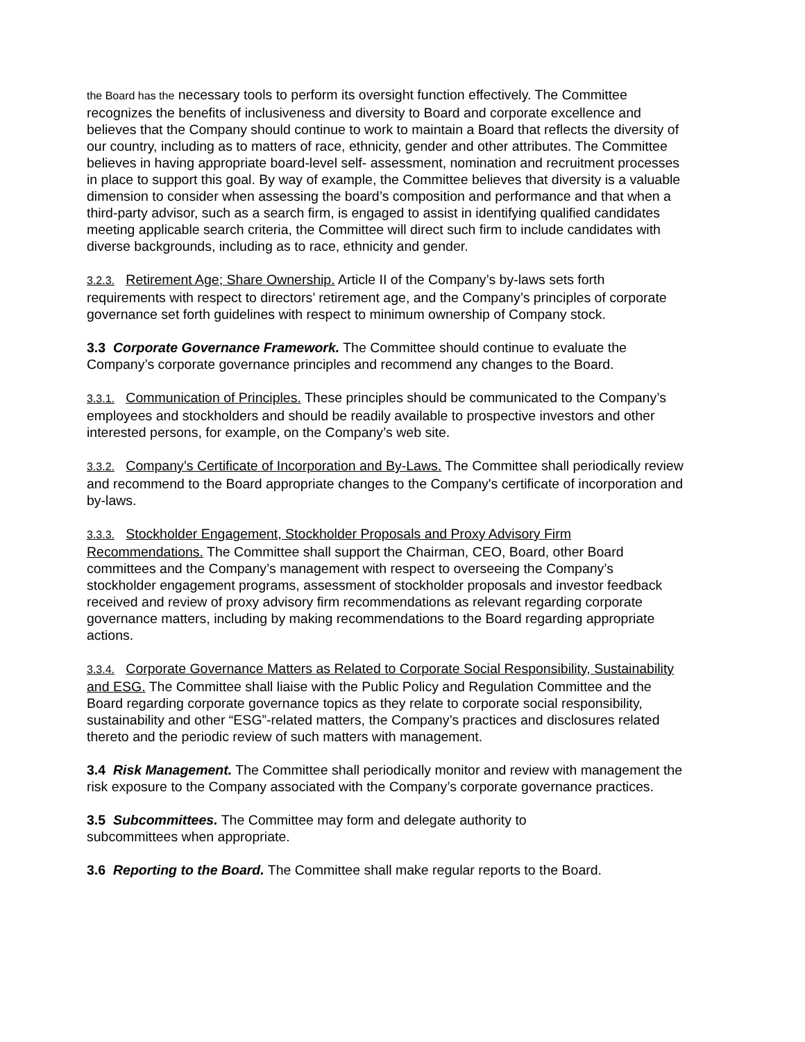the Board has the necessary tools to perform its oversight function effectively. The Committee recognizes the benefits of inclusiveness and diversity to Board and corporate excellence and believes that the Company should continue to work to maintain a Board that reflects the diversity of our country, including as to matters of race, ethnicity, gender and other attributes. The Committee believes in having appropriate board-level self- assessment, nomination and recruitment processes in place to support this goal. By way of example, the Committee believes that diversity is a valuable dimension to consider when assessing the board’s composition and performance and that when a third-party advisor, such as a search firm, is engaged to assist in identifying qualified candidates meeting applicable search criteria, the Committee will direct such firm to include candidates with diverse backgrounds, including as to race, ethnicity and gender.
3.2.3. Retirement Age; Share Ownership. Article II of the Company’s by-laws sets forth requirements with respect to directors’ retirement age, and the Company’s principles of corporate governance set forth guidelines with respect to minimum ownership of Company stock.
3.3 Corporate Governance Framework. The Committee should continue to evaluate the Company’s corporate governance principles and recommend any changes to the Board.
3.3.1. Communication of Principles. These principles should be communicated to the Company’s employees and stockholders and should be readily available to prospective investors and other interested persons, for example, on the Company’s web site.
3.3.2. Company’s Certificate of Incorporation and By-Laws. The Committee shall periodically review and recommend to the Board appropriate changes to the Company's certificate of incorporation and by-laws.
3.3.3. Stockholder Engagement, Stockholder Proposals and Proxy Advisory Firm Recommendations. The Committee shall support the Chairman, CEO, Board, other Board committees and the Company’s management with respect to overseeing the Company’s stockholder engagement programs, assessment of stockholder proposals and investor feedback received and review of proxy advisory firm recommendations as relevant regarding corporate governance matters, including by making recommendations to the Board regarding appropriate actions.
3.3.4. Corporate Governance Matters as Related to Corporate Social Responsibility, Sustainability and ESG. The Committee shall liaise with the Public Policy and Regulation Committee and the Board regarding corporate governance topics as they relate to corporate social responsibility, sustainability and other “ESG”-related matters, the Company’s practices and disclosures related thereto and the periodic review of such matters with management.
3.4 Risk Management. The Committee shall periodically monitor and review with management the risk exposure to the Company associated with the Company’s corporate governance practices.
3.5 Subcommittees. The Committee may form and delegate authority to
subcommittees when appropriate.
3.6 Reporting to the Board. The Committee shall make regular reports to the Board.